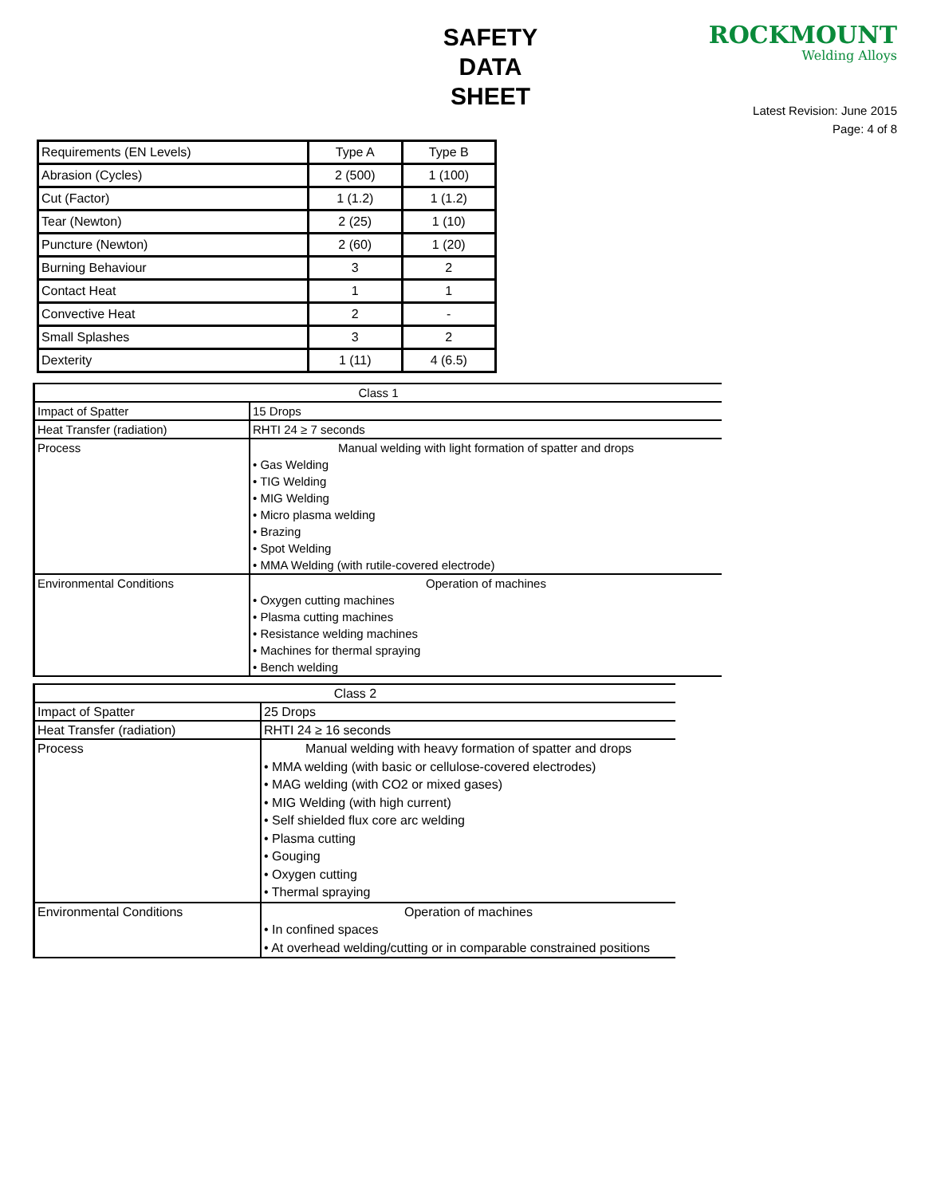SAFETY
DATA
SHEET
ROCKMOUNT
Welding Alloys
Latest Revision: June 2015
Page: 4 of 8
| Requirements (EN Levels) | Type A | Type B |
| Abrasion (Cycles) | 2 (500) | 1 (100) |
| Cut (Factor) | 1 (1.2) | 1 (1.2) |
| Tear (Newton) | 2 (25) | 1 (10) |
| Puncture (Newton) | 2 (60) | 1 (20) |
| Burning Behaviour | 3 | 2 |
| Contact Heat | 1 | 1 |
| Convective Heat | 2 | - |
| Small Splashes | 3 | 2 |
| Dexterity | 1 (11) | 4 (6.5) |
| Class 1 | |
| Impact of Spatter | 15 Drops |
| Heat Transfer (radiation) | RHTI 24 ≥ 7 seconds |
| Process | Manual welding with light formation of spatter and drops • Gas Welding • TIG Welding • MIG Welding • Micro plasma welding • Brazing • Spot Welding • MMA Welding (with rutile-covered electrode) |
| Environmental Conditions | Operation of machines • Oxygen cutting machines • Plasma cutting machines • Resistance welding machines • Machines for thermal spraying • Bench welding |
| Class 2 | |
| Impact of Spatter | 25 Drops |
| Heat Transfer (radiation) | RHTI 24 ≥ 16 seconds |
| Process | Manual welding with heavy formation of spatter and drops • MMA welding (with basic or cellulose-covered electrodes) • MAG welding (with CO2 or mixed gases) • MIG Welding (with high current) • Self shielded flux core arc welding • Plasma cutting • Gouging • Oxygen cutting • Thermal spraying |
| Environmental Conditions | Operation of machines • In confined spaces • At overhead welding/cutting or in comparable constrained positions |